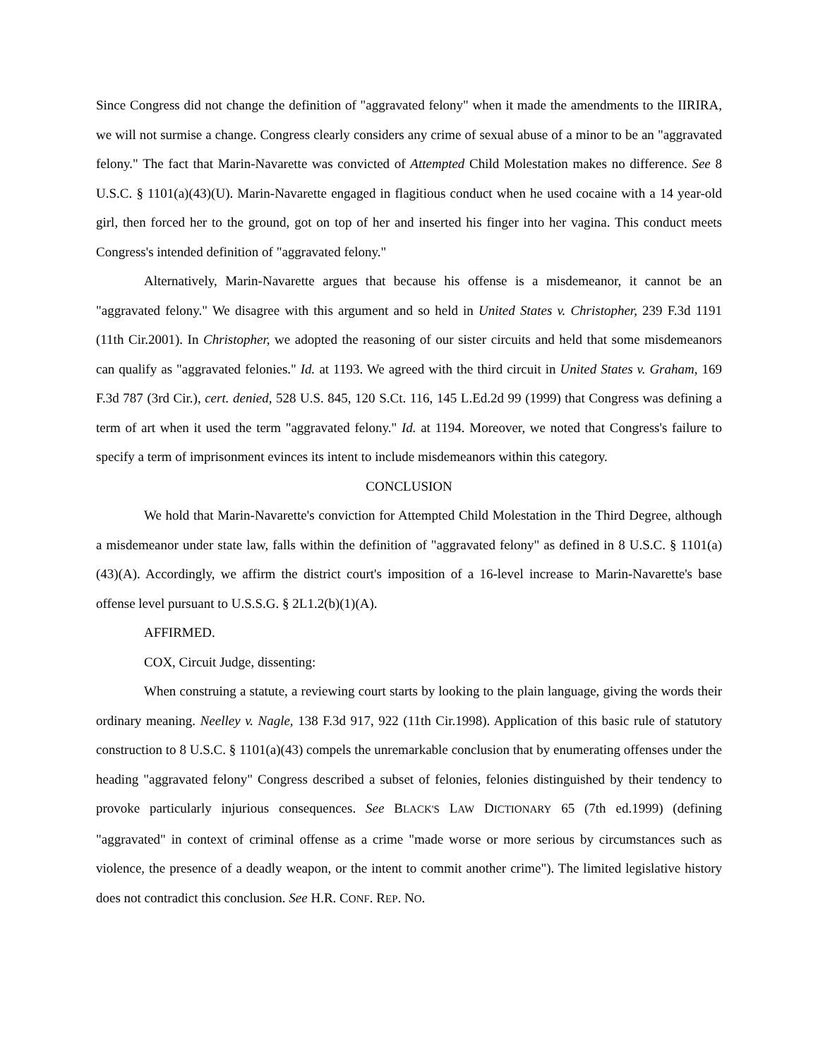Since Congress did not change the definition of "aggravated felony" when it made the amendments to the IIRIRA, we will not surmise a change. Congress clearly considers any crime of sexual abuse of a minor to be an "aggravated felony." The fact that Marin-Navarette was convicted of Attempted Child Molestation makes no difference. See 8 U.S.C. § 1101(a)(43)(U). Marin-Navarette engaged in flagitious conduct when he used cocaine with a 14 year-old girl, then forced her to the ground, got on top of her and inserted his finger into her vagina. This conduct meets Congress's intended definition of "aggravated felony."
Alternatively, Marin-Navarette argues that because his offense is a misdemeanor, it cannot be an "aggravated felony." We disagree with this argument and so held in United States v. Christopher, 239 F.3d 1191 (11th Cir.2001). In Christopher, we adopted the reasoning of our sister circuits and held that some misdemeanors can qualify as "aggravated felonies." Id. at 1193. We agreed with the third circuit in United States v. Graham, 169 F.3d 787 (3rd Cir.), cert. denied, 528 U.S. 845, 120 S.Ct. 116, 145 L.Ed.2d 99 (1999) that Congress was defining a term of art when it used the term "aggravated felony." Id. at 1194. Moreover, we noted that Congress's failure to specify a term of imprisonment evinces its intent to include misdemeanors within this category.
CONCLUSION
We hold that Marin-Navarette's conviction for Attempted Child Molestation in the Third Degree, although a misdemeanor under state law, falls within the definition of "aggravated felony" as defined in 8 U.S.C. § 1101(a)(43)(A). Accordingly, we affirm the district court's imposition of a 16-level increase to Marin-Navarette's base offense level pursuant to U.S.S.G. § 2L1.2(b)(1)(A).
AFFIRMED.
COX, Circuit Judge, dissenting:
When construing a statute, a reviewing court starts by looking to the plain language, giving the words their ordinary meaning. Neelley v. Nagle, 138 F.3d 917, 922 (11th Cir.1998). Application of this basic rule of statutory construction to 8 U.S.C. § 1101(a)(43) compels the unremarkable conclusion that by enumerating offenses under the heading "aggravated felony" Congress described a subset of felonies, felonies distinguished by their tendency to provoke particularly injurious consequences. See BLACK'S LAW DICTIONARY 65 (7th ed.1999) (defining "aggravated" in context of criminal offense as a crime "made worse or more serious by circumstances such as violence, the presence of a deadly weapon, or the intent to commit another crime"). The limited legislative history does not contradict this conclusion. See H.R. CONF. REP. NO.